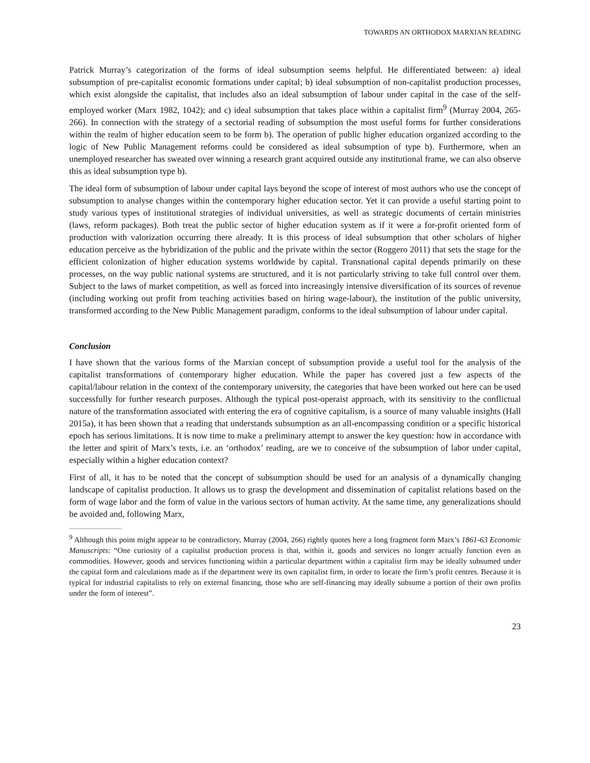TOWARDS AN ORTHODOX MARXIAN READING
Patrick Murray’s categorization of the forms of ideal subsumption seems helpful. He differentiated between: a) ideal subsumption of pre-capitalist economic formations under capital; b) ideal subsumption of non-capitalist production processes, which exist alongside the capitalist, that includes also an ideal subsumption of labour under capital in the case of the self-employed worker (Marx 1982, 1042); and c) ideal subsumption that takes place within a capitalist firm<sup>9</sup> (Murray 2004, 265-266). In connection with the strategy of a sectorial reading of subsumption the most useful forms for further considerations within the realm of higher education seem to be form b). The operation of public higher education organized according to the logic of New Public Management reforms could be considered as ideal subsumption of type b). Furthermore, when an unemployed researcher has sweated over winning a research grant acquired outside any institutional frame, we can also observe this as ideal subsumption type b).
The ideal form of subsumption of labour under capital lays beyond the scope of interest of most authors who use the concept of subsumption to analyse changes within the contemporary higher education sector. Yet it can provide a useful starting point to study various types of institutional strategies of individual universities, as well as strategic documents of certain ministries (laws, reform packages). Both treat the public sector of higher education system as if it were a for-profit oriented form of production with valorization occurring there already. It is this process of ideal subsumption that other scholars of higher education perceive as the hybridization of the public and the private within the sector (Roggero 2011) that sets the stage for the efficient colonization of higher education systems worldwide by capital. Transnational capital depends primarily on these processes, on the way public national systems are structured, and it is not particularly striving to take full control over them. Subject to the laws of market competition, as well as forced into increasingly intensive diversification of its sources of revenue (including working out profit from teaching activities based on hiring wage-labour), the institution of the public university, transformed according to the New Public Management paradigm, conforms to the ideal subsumption of labour under capital.
Conclusion
I have shown that the various forms of the Marxian concept of subsumption provide a useful tool for the analysis of the capitalist transformations of contemporary higher education. While the paper has covered just a few aspects of the capital/labour relation in the context of the contemporary university, the categories that have been worked out here can be used successfully for further research purposes. Although the typical post-operaist approach, with its sensitivity to the conflictual nature of the transformation associated with entering the era of cognitive capitalism, is a source of many valuable insights (Hall 2015a), it has been shown that a reading that understands subsumption as an all-encompassing condition or a specific historical epoch has serious limitations. It is now time to make a preliminary attempt to answer the key question: how in accordance with the letter and spirit of Marx’s texts, i.e. an ‘orthodox’ reading, are we to conceive of the subsumption of labor under capital, especially within a higher education context?
First of all, it has to be noted that the concept of subsumption should be used for an analysis of a dynamically changing landscape of capitalist production. It allows us to grasp the development and dissemination of capitalist relations based on the form of wage labor and the form of value in the various sectors of human activity. At the same time, any generalizations should be avoided and, following Marx,
<sup>9</sup> Although this point might appear to be contradictory, Murray (2004, 266) rightly quotes here a long fragment form Marx’s 1861-63 Economic Manuscripts: “One curiosity of a capitalist production process is that, within it, goods and services no longer actually function even as commodities. However, goods and services functioning within a particular department within a capitalist firm may be ideally subsumed under the capital form and calculations made as if the department were its own capitalist firm, in order to locate the firm’s profit centres. Because it is typical for industrial capitalists to rely on external financing, those who are self-financing may ideally subsume a portion of their own profits under the form of interest”.
23